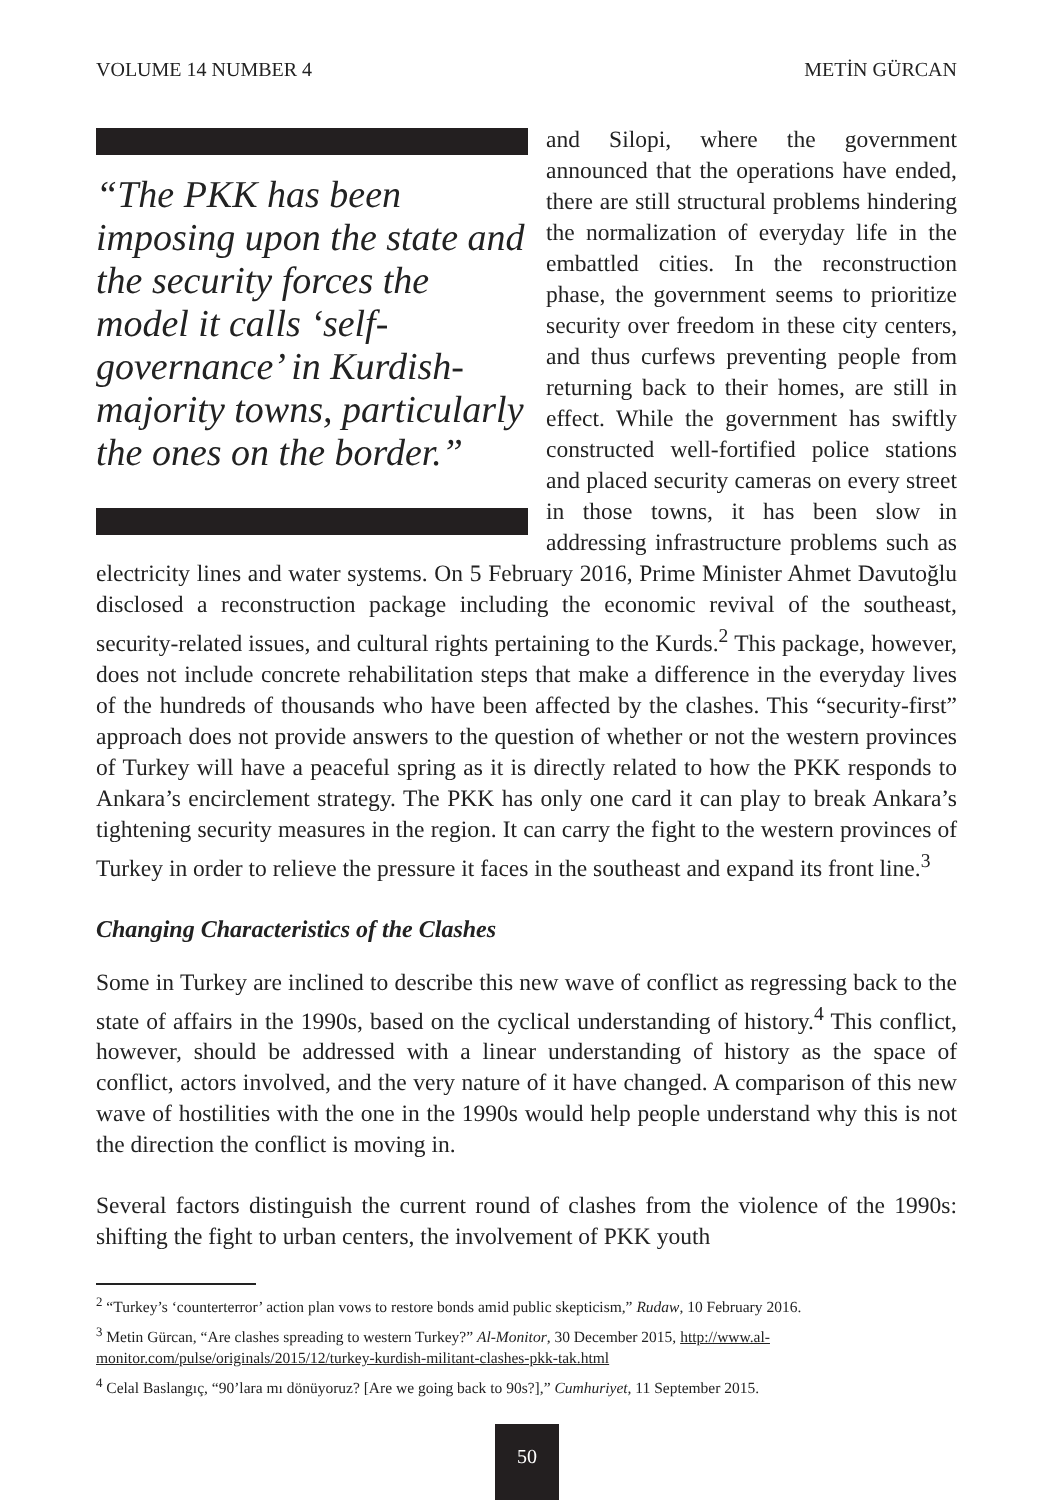VOLUME 14 NUMBER 4 METİN GÜRCAN
“The PKK has been imposing upon the state and the security forces the model it calls ‘self-governance’ in Kurdish-majority towns, particularly the ones on the border.”
and Silopi, where the government announced that the operations have ended, there are still structural problems hindering the normalization of everyday life in the embattled cities. In the reconstruction phase, the government seems to prioritize security over freedom in these city centers, and thus curfews preventing people from returning back to their homes, are still in effect. While the government has swiftly constructed well-fortified police stations and placed security cameras on every street in those towns, it has been slow in addressing infrastructure problems such as electricity lines and water systems. On 5 February 2016, Prime Minister Ahmet Davutoğlu disclosed a reconstruction package including the economic revival of the southeast, security-related issues, and cultural rights pertaining to the Kurds.<sup>2</sup> This package, however, does not include concrete rehabilitation steps that make a difference in the everyday lives of the hundreds of thousands who have been affected by the clashes. This “security-first” approach does not provide answers to the question of whether or not the western provinces of Turkey will have a peaceful spring as it is directly related to how the PKK responds to Ankara’s encirclement strategy. The PKK has only one card it can play to break Ankara’s tightening security measures in the region. It can carry the fight to the western provinces of Turkey in order to relieve the pressure it faces in the southeast and expand its front line.<sup>3</sup>
Changing Characteristics of the Clashes
Some in Turkey are inclined to describe this new wave of conflict as regressing back to the state of affairs in the 1990s, based on the cyclical understanding of history.<sup>4</sup> This conflict, however, should be addressed with a linear understanding of history as the space of conflict, actors involved, and the very nature of it have changed. A comparison of this new wave of hostilities with the one in the 1990s would help people understand why this is not the direction the conflict is moving in.
Several factors distinguish the current round of clashes from the violence of the 1990s: shifting the fight to urban centers, the involvement of PKK youth
<sup>2</sup> “Turkey’s ‘counterterror’ action plan vows to restore bonds amid public skepticism,” Rudaw, 10 February 2016.
<sup>3</sup> Metin Gürcan, “Are clashes spreading to western Turkey?” Al-Monitor, 30 December 2015, http://www.al-monitor.com/pulse/originals/2015/12/turkey-kurdish-militant-clashes-pkk-tak.html
<sup>4</sup> Celal Baslangıç, “90’lara mı dönüyoruz? [Are we going back to 90s?],” Cumhuriyet, 11 September 2015.
50